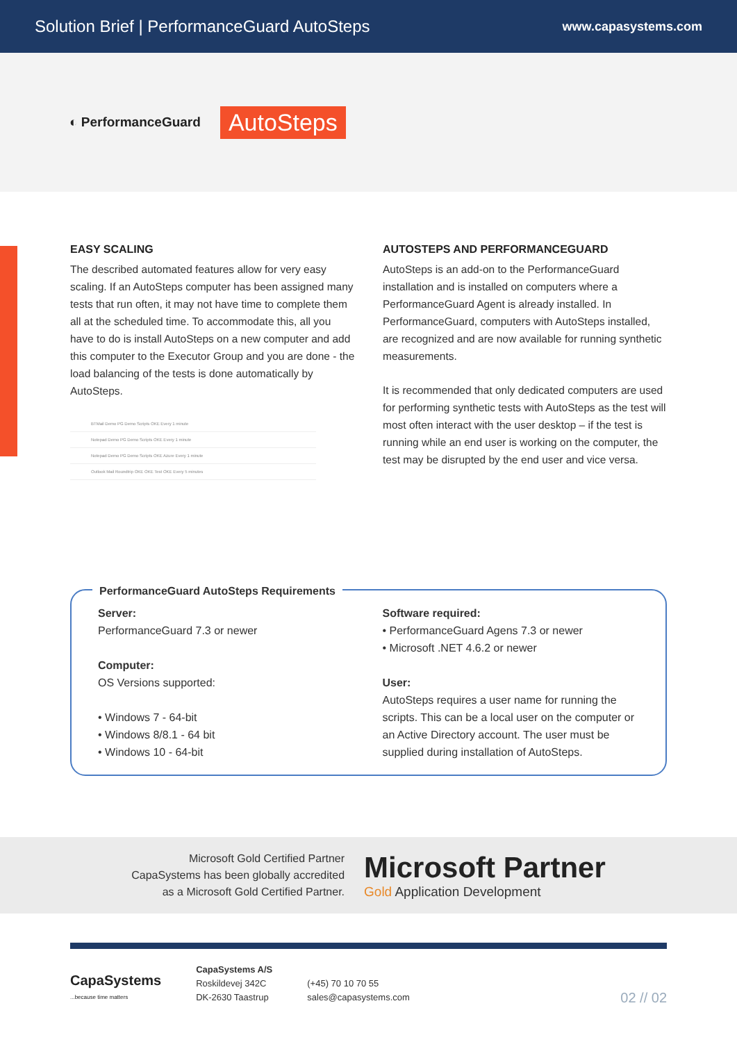Solution Brief | PerformanceGuard AutoSteps
www.capasystems.com
◐ PerformanceGuard AutoSteps
EASY SCALING
The described automated features allow for very easy scaling. If an AutoSteps computer has been assigned many tests that run often, it may not have time to complete them all at the scheduled time. To accommodate this, all you have to do is install AutoSteps on a new computer and add this computer to the Executor Group and you are done - the load balancing of the tests is done automatically by AutoSteps.
BTMail Demo PG Demo Scripts OKE Every 1 minute
Notepad Demo PG Demo Scripts OKE Every 1 minute
Notepad Demo PG Demo Scripts OKE Azure Every 1 minute
Outlook Mail Roundtrip OKE OKE Test OKE Every 5 minutes
AUTOSTEPS AND PERFORMANCEGUARD
AutoSteps is an add-on to the PerformanceGuard installation and is installed on computers where a PerformanceGuard Agent is already installed. In PerformanceGuard, computers with AutoSteps installed, are recognized and are now available for running synthetic measurements.
It is recommended that only dedicated computers are used for performing synthetic tests with AutoSteps as the test will most often interact with the user desktop – if the test is running while an end user is working on the computer, the test may be disrupted by the end user and vice versa.
PerformanceGuard AutoSteps Requirements
Server:
PerformanceGuard 7.3 or newer
Computer:
OS Versions supported:
• Windows 7 - 64-bit
• Windows 8/8.1 - 64 bit
• Windows 10 - 64-bit
Software required:
• PerformanceGuard Agens 7.3 or newer
• Microsoft .NET 4.6.2 or newer
User:
AutoSteps requires a user name for running the scripts. This can be a local user on the computer or an Active Directory account. The user must be supplied during installation of AutoSteps.
Microsoft Gold Certified Partner
CapaSystems has been globally accredited
as a Microsoft Gold Certified Partner.
Microsoft Partner
Gold Application Development
CapaSystems
...because time matters
CapaSystems A/S
Roskildevej 342C
DK-2630 Taastrup
(+45) 70 10 70 55
sales@capasystems.com
02 // 02